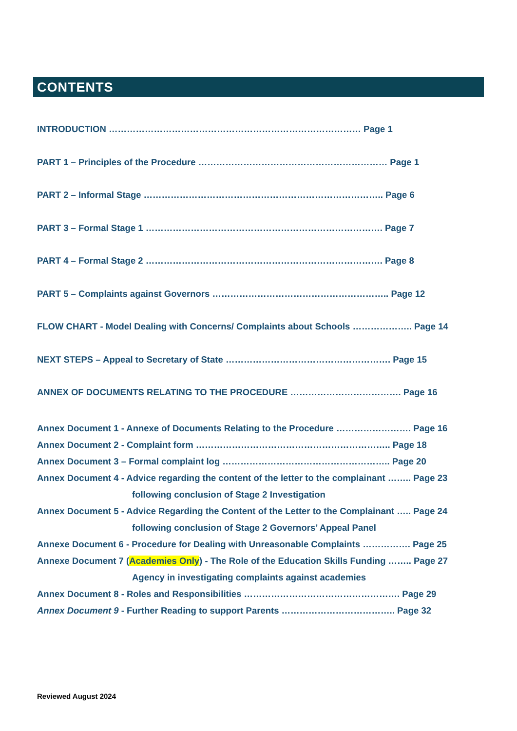CONTENTS
INTRODUCTION ………………………………………………………………………… Page 1
PART 1 – Principles of the Procedure ……………………………………………………… Page 1
PART 2 – Informal Stage …………………………………………………………………….. Page 6
PART 3 – Formal Stage 1 ……………………………………………………………………. Page 7
PART 4 – Formal Stage 2 ……………………………………………………………………. Page 8
PART 5 – Complaints against Governors ………………………………………………….. Page 12
FLOW CHART - Model Dealing with Concerns/ Complaints about Schools ……………….. Page 14
NEXT STEPS – Appeal to Secretary of State ………………………………………………. Page 15
ANNEX OF DOCUMENTS RELATING TO THE PROCEDURE ………………………………. Page 16
Annex Document 1 - Annexe of Documents Relating to the Procedure ……………………. Page 16
Annex Document 2 - Complaint form ……………………………………………………….. Page 18
Annex Document 3 – Formal complaint log ……………………………………………….. Page 20
Annex Document 4 - Advice regarding the content of the letter to the complainant …….. Page 23
following conclusion of Stage 2 Investigation
Annex Document 5 - Advice Regarding the Content of the Letter to the Complainant ….. Page 24
following conclusion of Stage 2 Governors’ Appeal Panel
Annexe Document 6 - Procedure for Dealing with Unreasonable Complaints ……………. Page 25
Annexe Document 7 (Academies Only) - The Role of the Education Skills Funding …….. Page 27
Agency in investigating complaints against academies
Annex Document 8 - Roles and Responsibilities ……………………………………………. Page 29
Annex Document 9 - Further Reading to support Parents ……………………………….. Page 32
Reviewed August 2024